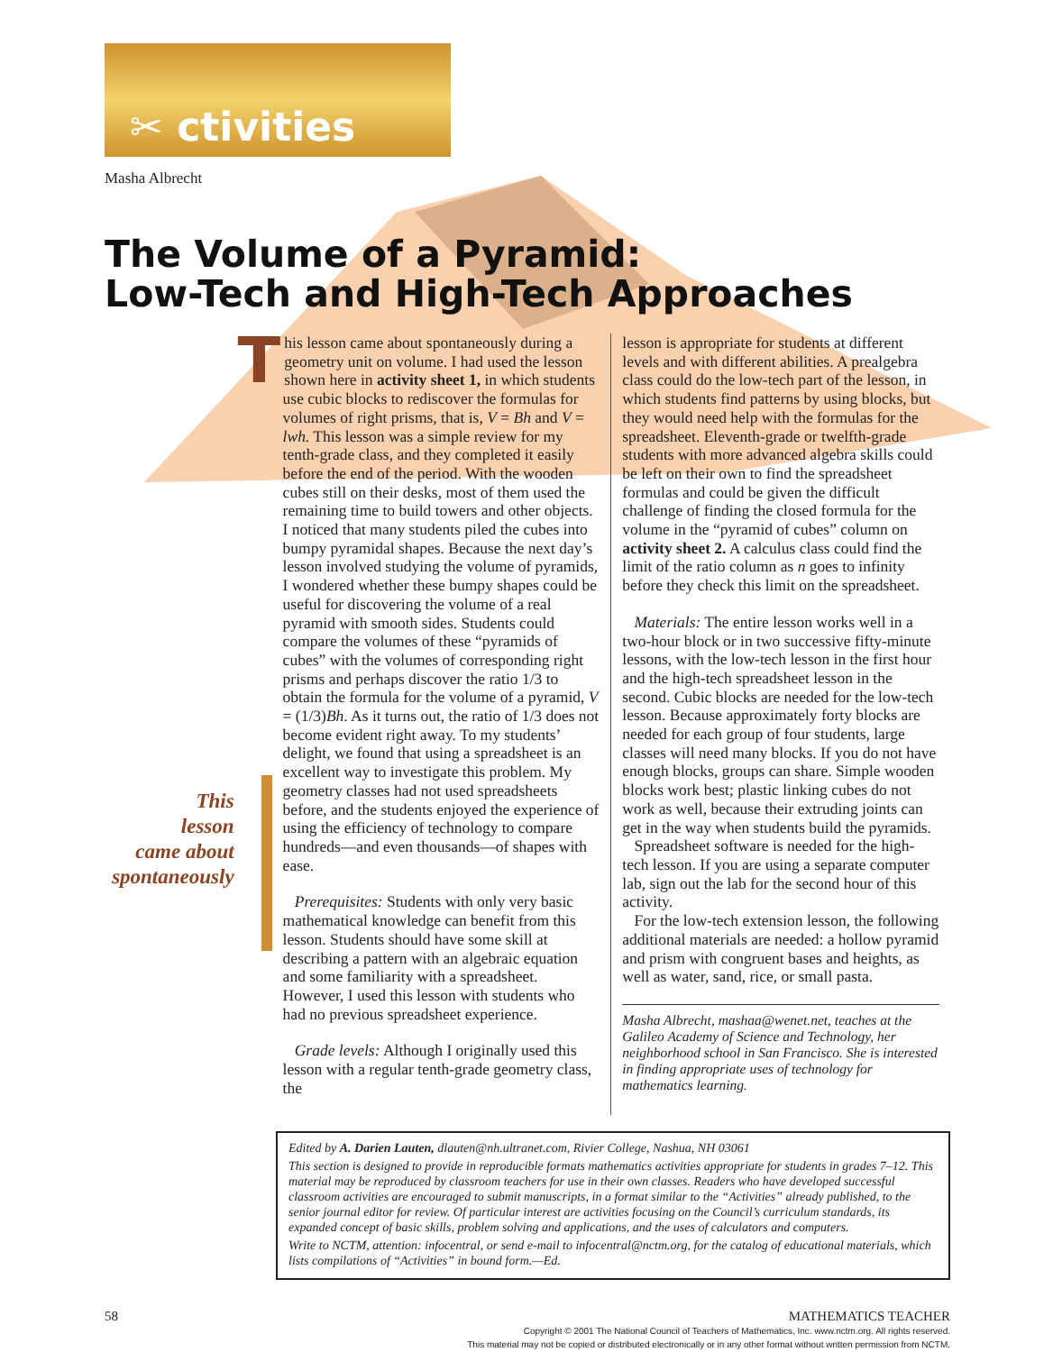✂ ctivities
Masha Albrecht
The Volume of a Pyramid:
Low-Tech and High-Tech Approaches
This
lesson
came about
spontaneously
This lesson came about spontaneously during a geometry unit on volume. I had used the lesson shown here in activity sheet 1, in which students use cubic blocks to rediscover the formulas for volumes of right prisms, that is, V = Bh and V = lwh. This lesson was a simple review for my tenth-grade class, and they completed it easily before the end of the period. With the wooden cubes still on their desks, most of them used the remaining time to build towers and other objects. I noticed that many students piled the cubes into bumpy pyramidal shapes. Because the next day’s lesson involved studying the volume of pyramids, I wondered whether these bumpy shapes could be useful for discovering the volume of a real pyramid with smooth sides. Students could compare the volumes of these “pyramids of cubes” with the volumes of corresponding right prisms and perhaps discover the ratio 1/3 to obtain the formula for the volume of a pyramid, V = (1/3)Bh. As it turns out, the ratio of 1/3 does not become evident right away. To my students’ delight, we found that using a spreadsheet is an excellent way to investigate this problem. My geometry classes had not used spreadsheets before, and the students enjoyed the experience of using the efficiency of technology to compare hundreds—and even thousands—of shapes with ease.
Prerequisites: Students with only very basic mathematical knowledge can benefit from this lesson. Students should have some skill at describing a pattern with an algebraic equation and some familiarity with a spreadsheet. However, I used this lesson with students who had no previous spreadsheet experience.
Grade levels: Although I originally used this lesson with a regular tenth-grade geometry class, the
lesson is appropriate for students at different levels and with different abilities. A prealgebra class could do the low-tech part of the lesson, in which students find patterns by using blocks, but they would need help with the formulas for the spreadsheet. Eleventh-grade or twelfth-grade students with more advanced algebra skills could be left on their own to find the spreadsheet formulas and could be given the difficult challenge of finding the closed formula for the volume in the “pyramid of cubes” column on activity sheet 2. A calculus class could find the limit of the ratio column as n goes to infinity before they check this limit on the spreadsheet.
Materials: The entire lesson works well in a two-hour block or in two successive fifty-minute lessons, with the low-tech lesson in the first hour and the high-tech spreadsheet lesson in the second. Cubic blocks are needed for the low-tech lesson. Because approximately forty blocks are needed for each group of four students, large classes will need many blocks. If you do not have enough blocks, groups can share. Simple wooden blocks work best; plastic linking cubes do not work as well, because their extruding joints can get in the way when students build the pyramids.
Spreadsheet software is needed for the high-tech lesson. If you are using a separate computer lab, sign out the lab for the second hour of this activity.
For the low-tech extension lesson, the following additional materials are needed: a hollow pyramid and prism with congruent bases and heights, as well as water, sand, rice, or small pasta.
Masha Albrecht, mashaa@wenet.net, teaches at the Galileo Academy of Science and Technology, her neighborhood school in San Francisco. She is interested in finding appropriate uses of technology for mathematics learning.
Edited by A. Darien Lauten, dlauten@nh.ultranet.com, Rivier College, Nashua, NH 03061
This section is designed to provide in reproducible formats mathematics activities appropriate for students in grades 7–12. This material may be reproduced by classroom teachers for use in their own classes. Readers who have developed successful classroom activities are encouraged to submit manuscripts, in a format similar to the “Activities” already published, to the senior journal editor for review. Of particular interest are activities focusing on the Council’s curriculum standards, its expanded concept of basic skills, problem solving and applications, and the uses of calculators and computers.
Write to NCTM, attention: infocentral, or send e-mail to infocentral@nctm.org, for the catalog of educational materials, which lists compilations of “Activities” in bound form.—Ed.
58 MATHEMATICS TEACHER
Copyright © 2001 The National Council of Teachers of Mathematics, Inc. www.nctm.org. All rights reserved.
This material may not be copied or distributed electronically or in any other format without written permission from NCTM.